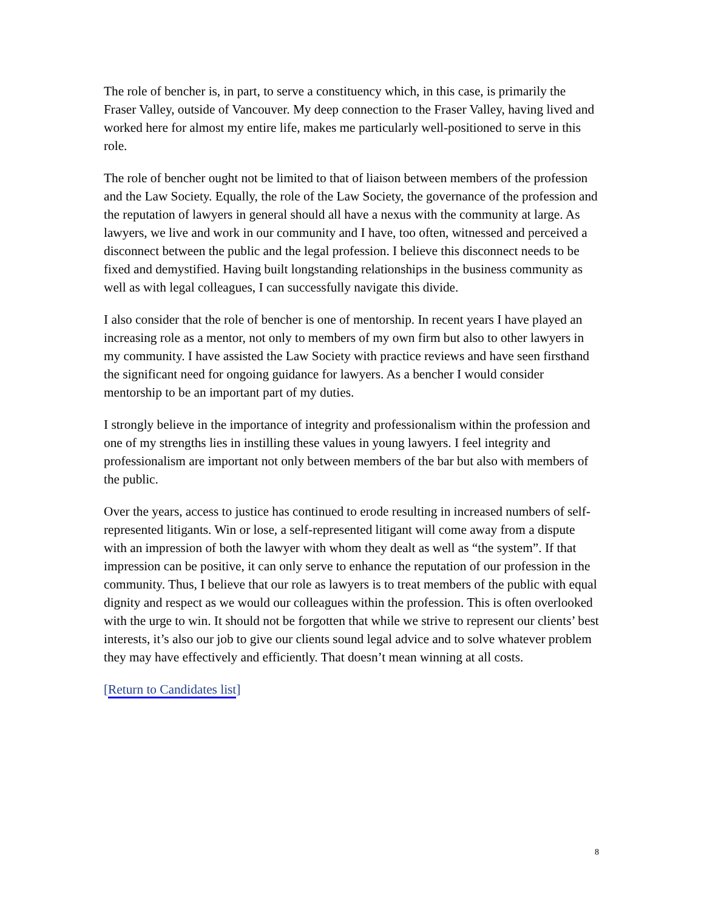The role of bencher is, in part, to serve a constituency which, in this case, is primarily the Fraser Valley, outside of Vancouver. My deep connection to the Fraser Valley, having lived and worked here for almost my entire life, makes me particularly well-positioned to serve in this role.
The role of bencher ought not be limited to that of liaison between members of the profession and the Law Society. Equally, the role of the Law Society, the governance of the profession and the reputation of lawyers in general should all have a nexus with the community at large. As lawyers, we live and work in our community and I have, too often, witnessed and perceived a disconnect between the public and the legal profession. I believe this disconnect needs to be fixed and demystified. Having built longstanding relationships in the business community as well as with legal colleagues, I can successfully navigate this divide.
I also consider that the role of bencher is one of mentorship. In recent years I have played an increasing role as a mentor, not only to members of my own firm but also to other lawyers in my community. I have assisted the Law Society with practice reviews and have seen firsthand the significant need for ongoing guidance for lawyers. As a bencher I would consider mentorship to be an important part of my duties.
I strongly believe in the importance of integrity and professionalism within the profession and one of my strengths lies in instilling these values in young lawyers. I feel integrity and professionalism are important not only between members of the bar but also with members of the public.
Over the years, access to justice has continued to erode resulting in increased numbers of self-represented litigants. Win or lose, a self-represented litigant will come away from a dispute with an impression of both the lawyer with whom they dealt as well as “the system”. If that impression can be positive, it can only serve to enhance the reputation of our profession in the community. Thus, I believe that our role as lawyers is to treat members of the public with equal dignity and respect as we would our colleagues within the profession. This is often overlooked with the urge to win. It should not be forgotten that while we strive to represent our clients’ best interests, it’s also our job to give our clients sound legal advice and to solve whatever problem they may have effectively and efficiently. That doesn’t mean winning at all costs.
[Return to Candidates list]
8